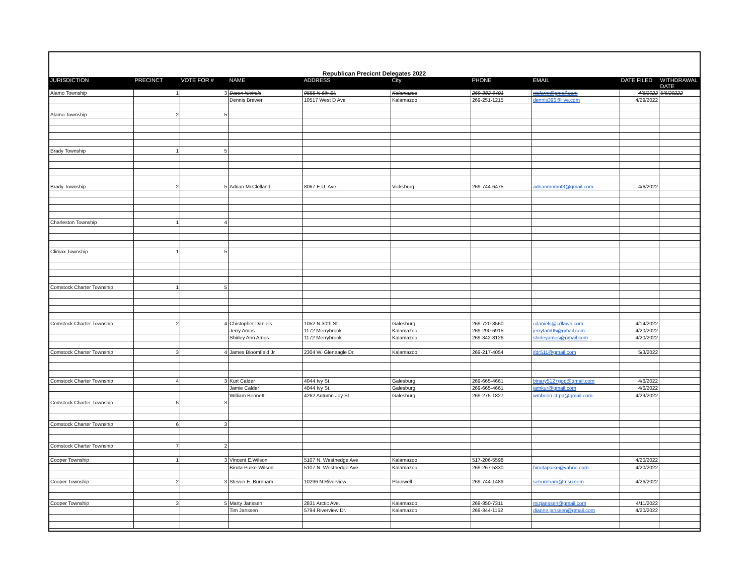Republican Precicnt Delegates 2022
| JURISDICTION | PRECINCT | VOTE FOR # | NAME | ADDRESS | City | PHONE | EMAIL | DATE FILED | WITHDRAWAL DATE |
| --- | --- | --- | --- | --- | --- | --- | --- | --- | --- |
| Alamo Township | 1 | 3 | Daren Nichols | 9555 N 6th St. | Kalamazoo | 269-382-6401 | nicfarm@gmail.com | 4/6/2022 | 5/6/20222 |
| | | | Dennis Brewer | 10517 West D Ave | Kalamazoo | 269-251-1215 | dennis396@live.com | 4/29/2022 | |
| Alamo Township | 2 | 5 | | | | | | | |
| Brady Township | 1 | 5 | | | | | | | |
| Brady Township | 2 | 5 | Adrian McClelland | 8067 E.U. Ave. | Vicksburg | 269-744-6475 | adrianmomof3@gmail.com | 4/6/2022 | |
| Charleston Township | 1 | 4 | | | | | | | |
| Climax Township | 1 | 5 | | | | | | | |
| Comstock Charter Township | 1 | 5 | | | | | | | |
| Comstock Charter Township | 2 | 4 | Chistopher Daniels | 1052 N.30th St. | Galesburg | 269-720-8560 | cdaniels@cdlawn.com | 4/14/2022 | |
| | | | Jerry Amos | 1172 Merrybrook | Kalamazoo | 269-290-6915 | jerrytam05@gmail.com | 4/20/2022 | |
| | | | Shirley Ann Amos | 1172 Merrybrook | Kalamazoo | 269-342-8126 | shirleyamos@gmail.com | 4/20/2022 | |
| Comstock Charter Township | 3 | 4 | James Bloomfield Jr | 2304 W. Gleneagle Dr. | Kalamazoo | 269-217-4054 | jfdr511@gmail.com | 5/3/2022 | |
| Comstock Charter Township | 4 | 3 | Kurt Calder | 4044 Ivy St. | Galesburg | 269-665-4661 | binary512+gop@gmail.com | 4/6/2022 | |
| | | | Jamie Calder | 4044 Ivy St. | Galesburg | 269-665-4661 | jamkur@gmail.com | 4/6/2022 | |
| | | | William Bennett | 4262 Autumn Joy St. | Galesburg | 269-275-1827 | wmbenn.ct.pd@gmail.com | 4/29/2022 | |
| Comstock Charter Township | 5 | 3 | | | | | | | |
| Comstock Charter Township | 6 | 3 | | | | | | | |
| Comstock Charter Township | 7 | 2 | | | | | | | |
| Cooper Township | 1 | 3 | Vincent E.Wilson | 5107 N. Westnedge Ave | Kalamazoo | 517-206-5598 | | 4/20/2022 | |
| | | | Biruta Puike-Wilson | 5107 N. Westnedge Ave | Kalamazoo | 269-267-5330 | biruitapuike@yahoo.com | 4/20/2022 | |
| Cooper Township | 2 | 3 | Steven E. Burnham | 10296 N.Riverview | Plainwell | 269-744-1489 | seburnham@msu.com | 4/26/2022 | |
| Cooper Township | 3 | 5 | Marty Janssen | 2831 Arctic Ave. | Kalamazoo | 269-350-7311 | mizjanssen@gmail.com | 4/11/2022 | |
| | | | Tim Janssen | 5794 Riverview Dr. | Kalamazoo | 269-344-1152 | dianne.janssen@gmail.com | 4/20/2022 | |